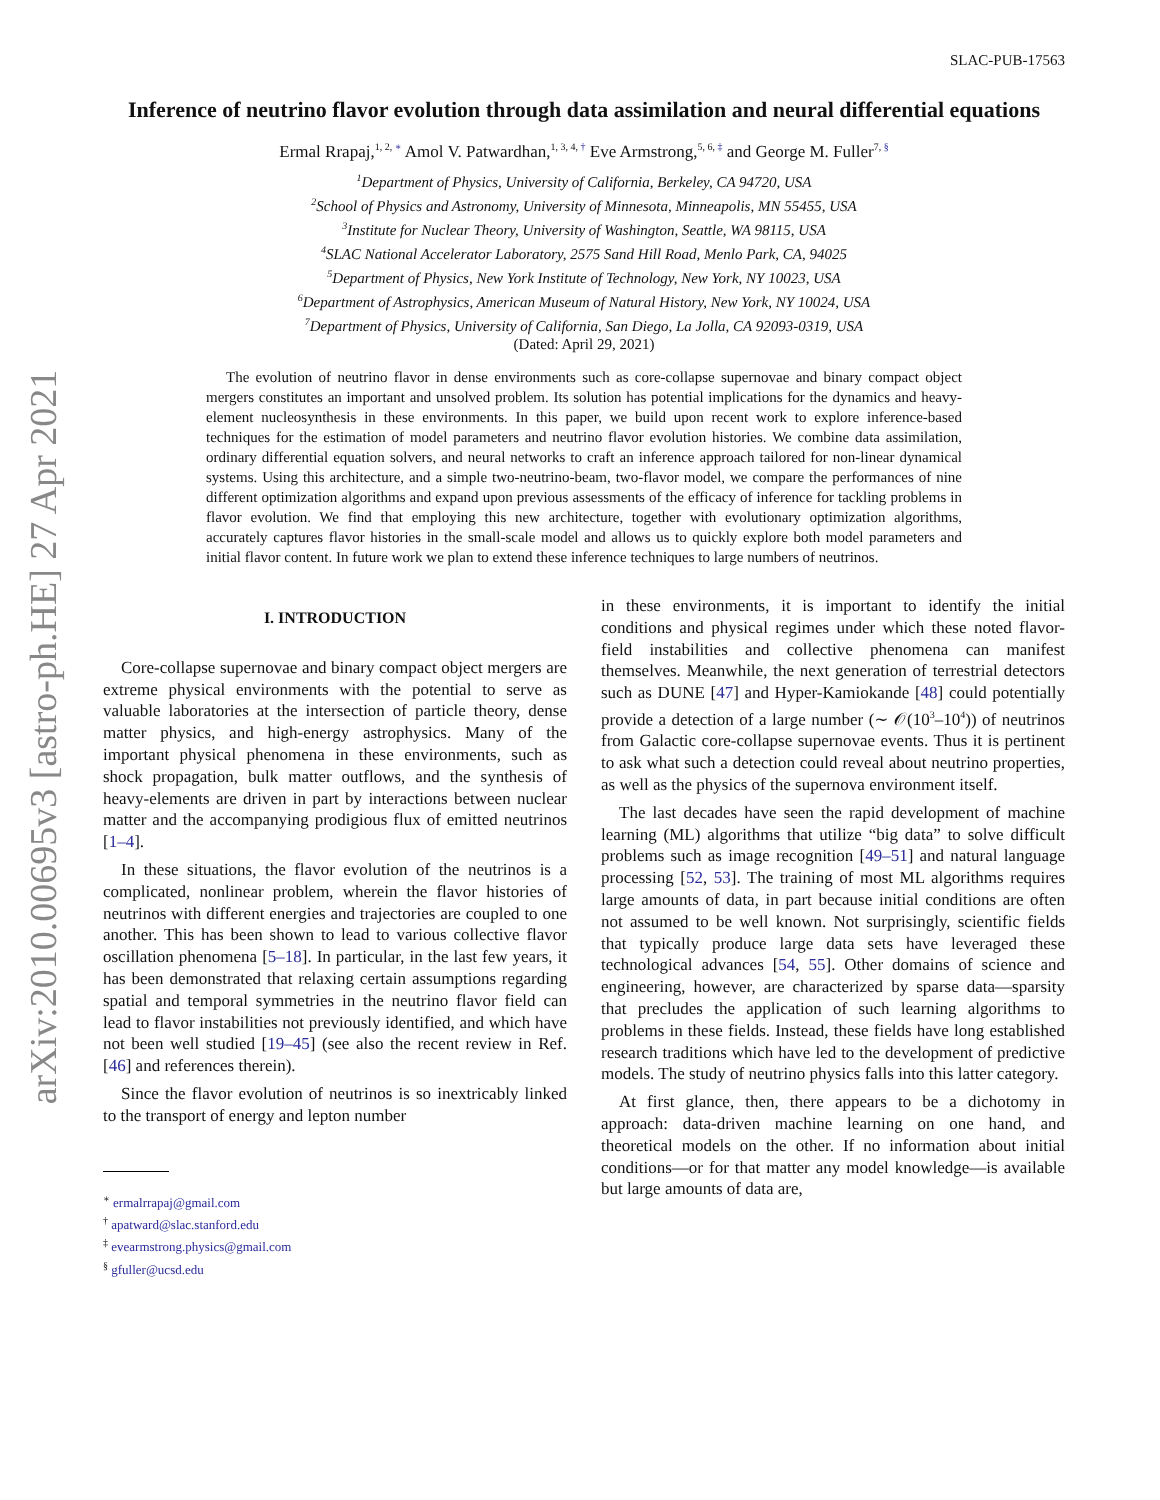arXiv:2010.00695v3 [astro-ph.HE] 27 Apr 2021
SLAC-PUB-17563
Inference of neutrino flavor evolution through data assimilation and neural differential equations
Ermal Rrapaj,<sup>1, 2, ∗</sup> Amol V. Patwardhan,<sup>1, 3, 4, †</sup> Eve Armstrong,<sup>5, 6, ‡</sup> and George M. Fuller<sup>7, §</sup>
<sup>1</sup> Department of Physics, University of California, Berkeley, CA 94720, USA
<sup>2</sup> School of Physics and Astronomy, University of Minnesota, Minneapolis, MN 55455, USA
<sup>3</sup> Institute for Nuclear Theory, University of Washington, Seattle, WA 98115, USA
<sup>4</sup> SLAC National Accelerator Laboratory, 2575 Sand Hill Road, Menlo Park, CA, 94025
<sup>5</sup> Department of Physics, New York Institute of Technology, New York, NY 10023, USA
<sup>6</sup> Department of Astrophysics, American Museum of Natural History, New York, NY 10024, USA
<sup>7</sup> Department of Physics, University of California, San Diego, La Jolla, CA 92093-0319, USA
(Dated: April 29, 2021)
The evolution of neutrino flavor in dense environments such as core-collapse supernovae and binary compact object mergers constitutes an important and unsolved problem. Its solution has potential implications for the dynamics and heavy-element nucleosynthesis in these environments. In this paper, we build upon recent work to explore inference-based techniques for the estimation of model parameters and neutrino flavor evolution histories. We combine data assimilation, ordinary differential equation solvers, and neural networks to craft an inference approach tailored for non-linear dynamical systems. Using this architecture, and a simple two-neutrino-beam, two-flavor model, we compare the performances of nine different optimization algorithms and expand upon previous assessments of the efficacy of inference for tackling problems in flavor evolution. We find that employing this new architecture, together with evolutionary optimization algorithms, accurately captures flavor histories in the small-scale model and allows us to quickly explore both model parameters and initial flavor content. In future work we plan to extend these inference techniques to large numbers of neutrinos.
I. INTRODUCTION
Core-collapse supernovae and binary compact object mergers are extreme physical environments with the potential to serve as valuable laboratories at the intersection of particle theory, dense matter physics, and high-energy astrophysics. Many of the important physical phenomena in these environments, such as shock propagation, bulk matter outflows, and the synthesis of heavy-elements are driven in part by interactions between nuclear matter and the accompanying prodigious flux of emitted neutrinos [1–4].
In these situations, the flavor evolution of the neutrinos is a complicated, nonlinear problem, wherein the flavor histories of neutrinos with different energies and trajectories are coupled to one another. This has been shown to lead to various collective flavor oscillation phenomena [5–18]. In particular, in the last few years, it has been demonstrated that relaxing certain assumptions regarding spatial and temporal symmetries in the neutrino flavor field can lead to flavor instabilities not previously identified, and which have not been well studied [19–45] (see also the recent review in Ref. [46] and references therein).
Since the flavor evolution of neutrinos is so inextricably linked to the transport of energy and lepton number
<sup>∗</sup> ermalrrapaj@gmail.com
<sup>†</sup> apatward@slac.stanford.edu
<sup>‡</sup> evearmstrong.physics@gmail.com
<sup>§</sup> gfuller@ucsd.edu
in these environments, it is important to identify the initial conditions and physical regimes under which these noted flavor-field instabilities and collective phenomena can manifest themselves. Meanwhile, the next generation of terrestrial detectors such as DUNE [47] and Hyper-Kamiokande [48] could potentially provide a detection of a large number (∼ 𝒪(10<sup>3</sup>–10<sup>4</sup>)) of neutrinos from Galactic core-collapse supernovae events. Thus it is pertinent to ask what such a detection could reveal about neutrino properties, as well as the physics of the supernova environment itself.
The last decades have seen the rapid development of machine learning (ML) algorithms that utilize “big data” to solve difficult problems such as image recognition [49–51] and natural language processing [52, 53]. The training of most ML algorithms requires large amounts of data, in part because initial conditions are often not assumed to be well known. Not surprisingly, scientific fields that typically produce large data sets have leveraged these technological advances [54, 55]. Other domains of science and engineering, however, are characterized by sparse data—sparsity that precludes the application of such learning algorithms to problems in these fields. Instead, these fields have long established research traditions which have led to the development of predictive models. The study of neutrino physics falls into this latter category.
At first glance, then, there appears to be a dichotomy in approach: data-driven machine learning on one hand, and theoretical models on the other. If no information about initial conditions—or for that matter any model knowledge—is available but large amounts of data are,